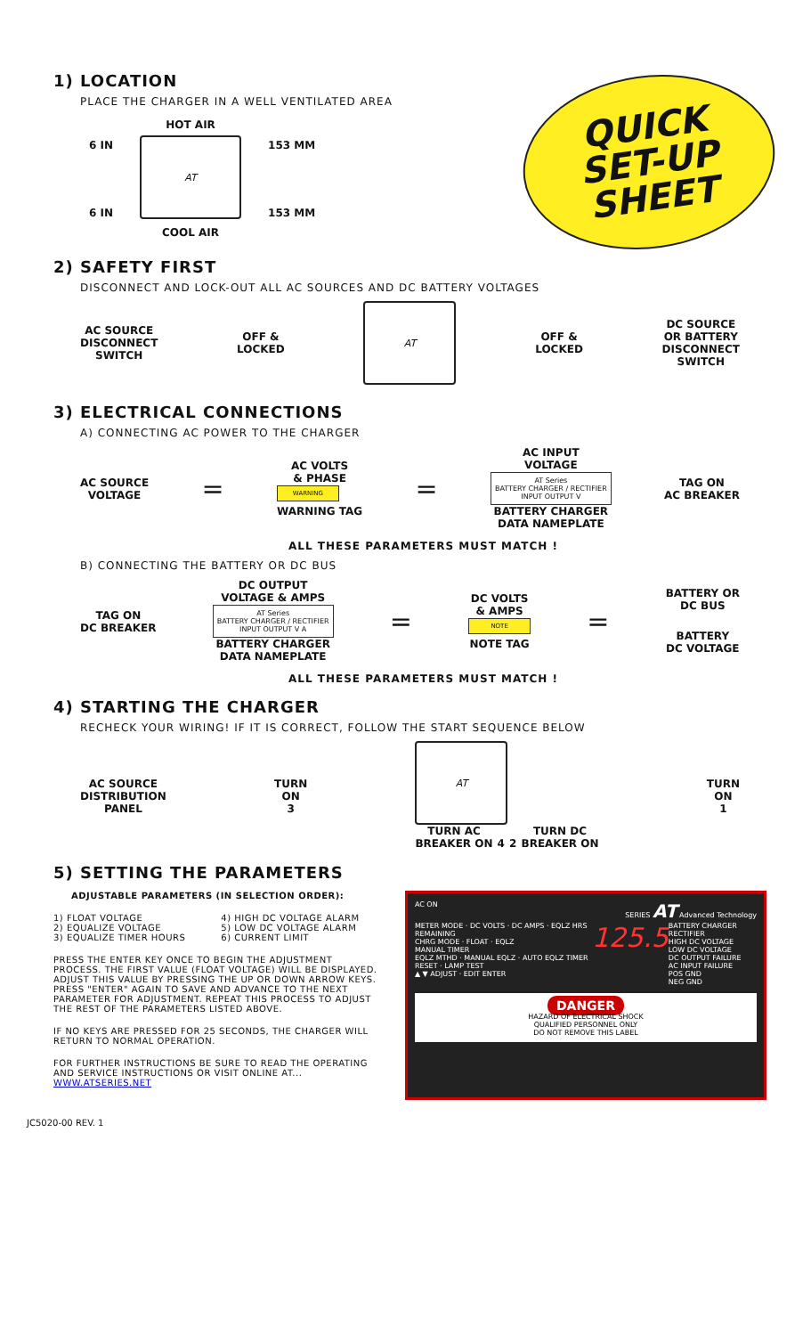QUICK
SET-UP
SHEET
1) LOCATION
PLACE THE CHARGER IN A WELL VENTILATED AREA
6 IN
6 IN
HOT AIR
AT
COOL AIR
153 MM
153 MM
2) SAFETY FIRST
DISCONNECT AND LOCK-OUT ALL AC SOURCES AND DC BATTERY VOLTAGES
AC SOURCE
DISCONNECT
SWITCH OFF &
LOCKED
AT
OFF &
LOCKED DC SOURCE
OR BATTERY
DISCONNECT
SWITCH
3) ELECTRICAL CONNECTIONS
A) CONNECTING AC POWER TO THE CHARGER
AC SOURCE
VOLTAGE =
AC VOLTS
& PHASE
WARNING
WARNING TAG
=
AC INPUT
VOLTAGE
AT Series
BATTERY CHARGER / RECTIFIER
INPUT OUTPUT V
BATTERY CHARGER
DATA NAMEPLATE
TAG ON
AC BREAKER
ALL THESE PARAMETERS MUST MATCH !
B) CONNECTING THE BATTERY OR DC BUS
TAG ON
DC BREAKER
DC OUTPUT
VOLTAGE & AMPS
AT Series
BATTERY CHARGER / RECTIFIER
INPUT OUTPUT V A
BATTERY CHARGER
DATA NAMEPLATE
=
DC VOLTS
& AMPS
NOTE
NOTE TAG
=
BATTERY OR
DC BUS
BATTERY
DC VOLTAGE
ALL THESE PARAMETERS MUST MATCH !
4) STARTING THE CHARGER
RECHECK YOUR WIRING! IF IT IS CORRECT, FOLLOW THE START SEQUENCE BELOW
AC SOURCE
DISTRIBUTION
PANEL TURN
ON
3
AT
TURN AC
BREAKER ON 4 2 TURN DC
BREAKER ON
TURN
ON
1
5) SETTING THE PARAMETERS
ADJUSTABLE PARAMETERS (IN SELECTION ORDER):
1) FLOAT VOLTAGE
2) EQUALIZE VOLTAGE
3) EQUALIZE TIMER HOURS
4) HIGH DC VOLTAGE ALARM
5) LOW DC VOLTAGE ALARM
6) CURRENT LIMIT
PRESS THE ENTER KEY ONCE TO BEGIN THE ADJUSTMENT PROCESS. THE FIRST VALUE (FLOAT VOLTAGE) WILL BE DISPLAYED. ADJUST THIS VALUE BY PRESSING THE UP OR DOWN ARROW KEYS. PRESS "ENTER" AGAIN TO SAVE AND ADVANCE TO THE NEXT PARAMETER FOR ADJUSTMENT. REPEAT THIS PROCESS TO ADJUST THE REST OF THE PARAMETERS LISTED ABOVE.
IF NO KEYS ARE PRESSED FOR 25 SECONDS, THE CHARGER WILL RETURN TO NORMAL OPERATION.
FOR FURTHER INSTRUCTIONS BE SURE TO READ THE OPERATING AND SERVICE INSTRUCTIONS OR VISIT ONLINE AT... WWW.ATSERIES.NET
AC ON SERIES AT Advanced Technology
METER MODE · DC VOLTS · DC AMPS · EQLZ HRS REMAINING
CHRG MODE · FLOAT · EQLZ
MANUAL TIMER
EQLZ MTHD · MANUAL EQLZ · AUTO EQLZ TIMER
RESET · LAMP TEST
▲ ▼ ADJUST · EDIT ENTER
125.5
BATTERY CHARGER RECTIFIER
HIGH DC VOLTAGE
LOW DC VOLTAGE
DC OUTPUT FAILURE
AC INPUT FAILURE
POS GND
NEG GND
DANGER
HAZARD OF ELECTRICAL SHOCK
QUALIFIED PERSONNEL ONLY
DO NOT REMOVE THIS LABEL
JC5020-00 REV. 1